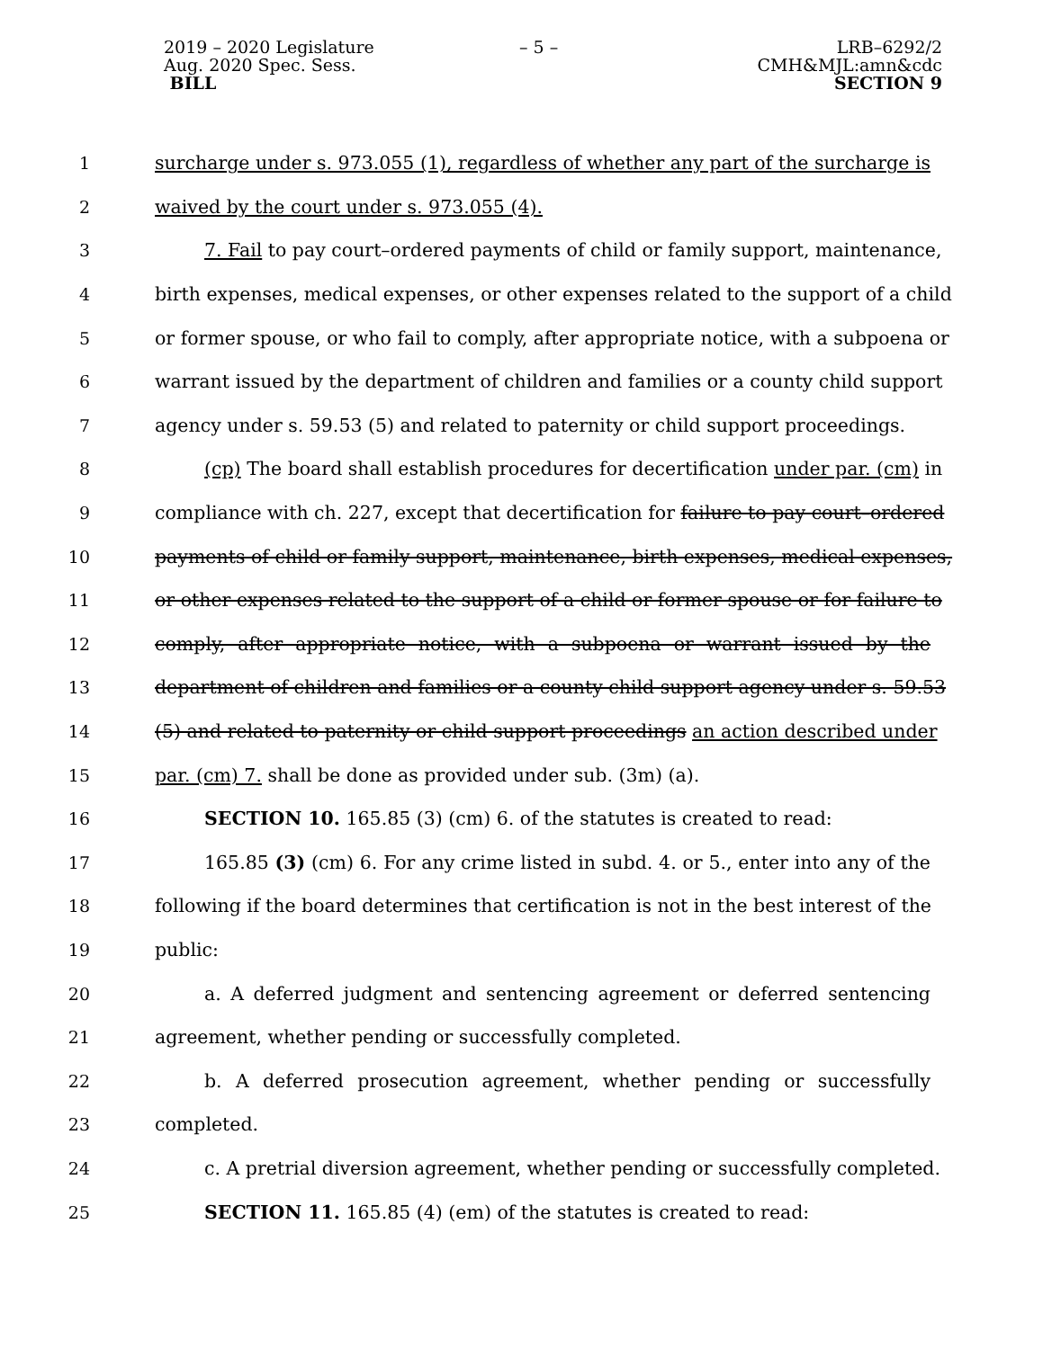2019 – 2020 Legislature
Aug. 2020 Spec. Sess.
BILL
– 5 – LRB–6292/2
CMH&MJL:amn&cdc
SECTION 9
1 surcharge under s. 973.055 (1), regardless of whether any part of the surcharge is
2 waived by the court under s. 973.055 (4).
3 7. Fail to pay court–ordered payments of child or family support, maintenance,
4 birth expenses, medical expenses, or other expenses related to the support of a child
5 or former spouse, or who fail to comply, after appropriate notice, with a subpoena or
6 warrant issued by the department of children and families or a county child support
7 agency under s. 59.53 (5) and related to paternity or child support proceedings.
8 (cp) The board shall establish procedures for decertification under par. (cm) in
9 compliance with ch. 227, except that decertification for failure to pay court–ordered
10 payments of child or family support, maintenance, birth expenses, medical expenses,
11 or other expenses related to the support of a child or former spouse or for failure to
12 comply, after appropriate notice, with a subpoena or warrant issued by the
13 department of children and families or a county child support agency under s. 59.53
14 (5) and related to paternity or child support proceedings an action described under
15 par. (cm) 7. shall be done as provided under sub. (3m) (a).
16 SECTION 10. 165.85 (3) (cm) 6. of the statutes is created to read:
17 165.85 (3) (cm) 6. For any crime listed in subd. 4. or 5., enter into any of the
18 following if the board determines that certification is not in the best interest of the
19 public:
20 a. A deferred judgment and sentencing agreement or deferred sentencing
21 agreement, whether pending or successfully completed.
22 b. A deferred prosecution agreement, whether pending or successfully
23 completed.
24 c. A pretrial diversion agreement, whether pending or successfully completed.
25 SECTION 11. 165.85 (4) (em) of the statutes is created to read: